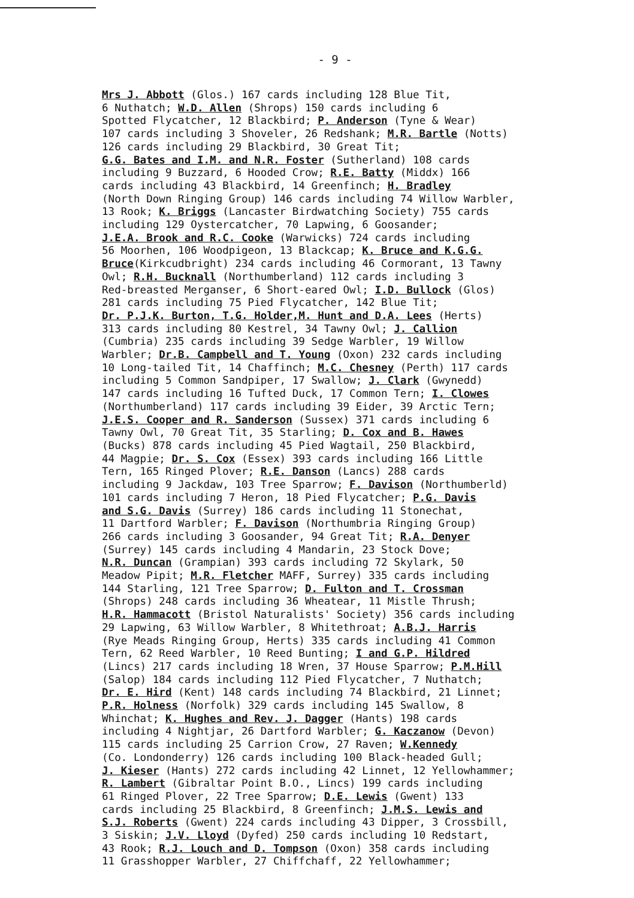- 9 -
Mrs J. Abbott (Glos.) 167 cards including 128 Blue Tit, 6 Nuthatch; W.D. Allen (Shrops) 150 cards including 6 Spotted Flycatcher, 12 Blackbird; P. Anderson (Tyne & Wear) 107 cards including 3 Shoveler, 26 Redshank; M.R. Bartle (Notts) 126 cards including 29 Blackbird, 30 Great Tit; G.G. Bates and I.M. and N.R. Foster (Sutherland) 108 cards including 9 Buzzard, 6 Hooded Crow; R.E. Batty (Middx) 166 cards including 43 Blackbird, 14 Greenfinch; H. Bradley (North Down Ringing Group) 146 cards including 74 Willow Warbler, 13 Rook; K. Briggs (Lancaster Birdwatching Society) 755 cards including 129 Oystercatcher, 70 Lapwing, 6 Goosander; J.E.A. Brook and R.C. Cooke (Warwicks) 724 cards including 56 Moorhen, 106 Woodpigeon, 13 Blackcap; K. Bruce and K.G.G. Bruce(Kirkcudbright) 234 cards including 46 Cormorant, 13 Tawny Owl; R.H. Bucknall (Northumberland) 112 cards including 3 Red-breasted Merganser, 6 Short-eared Owl; I.D. Bullock (Glos) 281 cards including 75 Pied Flycatcher, 142 Blue Tit; Dr. P.J.K. Burton, T.G. Holder,M. Hunt and D.A. Lees (Herts) 313 cards including 80 Kestrel, 34 Tawny Owl; J. Callion (Cumbria) 235 cards including 39 Sedge Warbler, 19 Willow Warbler; Dr.B. Campbell and T. Young (Oxon) 232 cards including 10 Long-tailed Tit, 14 Chaffinch; M.C. Chesney (Perth) 117 cards including 5 Common Sandpiper, 17 Swallow; J. Clark (Gwynedd) 147 cards including 16 Tufted Duck, 17 Common Tern; I. Clowes (Northumberland) 117 cards including 39 Eider, 39 Arctic Tern; J.E.S. Cooper and R. Sanderson (Sussex) 371 cards including 6 Tawny Owl, 70 Great Tit, 35 Starling; D. Cox and B. Hawes (Bucks) 878 cards including 45 Pied Wagtail, 250 Blackbird, 44 Magpie; Dr. S. Cox (Essex) 393 cards including 166 Little Tern, 165 Ringed Plover; R.E. Danson (Lancs) 288 cards including 9 Jackdaw, 103 Tree Sparrow; F. Davison (Northumberld) 101 cards including 7 Heron, 18 Pied Flycatcher; P.G. Davis and S.G. Davis (Surrey) 186 cards including 11 Stonechat, 11 Dartford Warbler; F. Davison (Northumbria Ringing Group) 266 cards including 3 Goosander, 94 Great Tit; R.A. Denyer (Surrey) 145 cards including 4 Mandarin, 23 Stock Dove; N.R. Duncan (Grampian) 393 cards including 72 Skylark, 50 Meadow Pipit; M.R. Fletcher MAFF, Surrey) 335 cards including 144 Starling, 121 Tree Sparrow; D. Fulton and T. Crossman (Shrops) 248 cards including 36 Wheatear, 11 Mistle Thrush; H.R. Hammacott (Bristol Naturalists' Society) 356 cards including 29 Lapwing, 63 Willow Warbler, 8 Whitethroat; A.B.J. Harris (Rye Meads Ringing Group, Herts) 335 cards including 41 Common Tern, 62 Reed Warbler, 10 Reed Bunting; I and G.P. Hildred (Lincs) 217 cards including 18 Wren, 37 House Sparrow; P.M.Hill (Salop) 184 cards including 112 Pied Flycatcher, 7 Nuthatch; Dr. E. Hird (Kent) 148 cards including 74 Blackbird, 21 Linnet; P.R. Holness (Norfolk) 329 cards including 145 Swallow, 8 Whinchat; K. Hughes and Rev. J. Dagger (Hants) 198 cards including 4 Nightjar, 26 Dartford Warbler; G. Kaczanow (Devon) 115 cards including 25 Carrion Crow, 27 Raven; W.Kennedy (Co. Londonderry) 126 cards including 100 Black-headed Gull; J. Kieser (Hants) 272 cards including 42 Linnet, 12 Yellowhammer; R. Lambert (Gibraltar Point B.O., Lincs) 199 cards including 61 Ringed Plover, 22 Tree Sparrow; D.E. Lewis (Gwent) 133 cards including 25 Blackbird, 8 Greenfinch; J.M.S. Lewis and S.J. Roberts (Gwent) 224 cards including 43 Dipper, 3 Crossbill, 3 Siskin; J.V. Lloyd (Dyfed) 250 cards including 10 Redstart, 43 Rook; R.J. Louch and D. Tompson (Oxon) 358 cards including 11 Grasshopper Warbler, 27 Chiffchaff, 22 Yellowhammer;